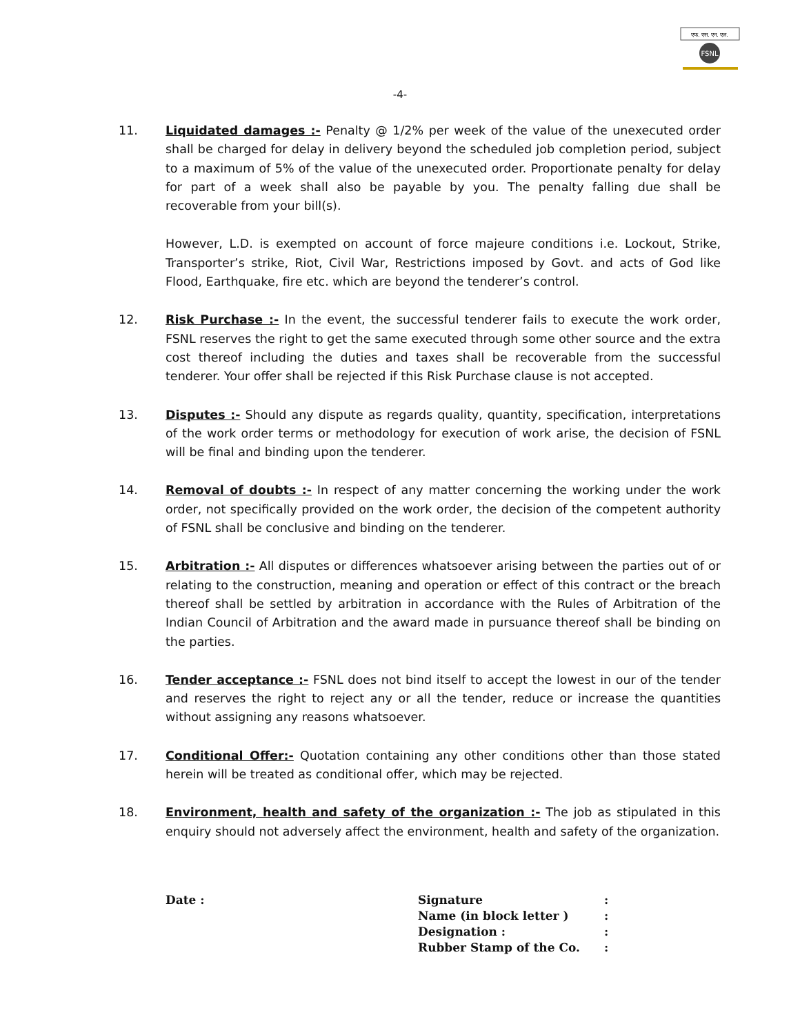एफ. एस. एन. एल.
FSNL
-4-
11. Liquidated damages :- Penalty @ 1/2% per week of the value of the unexecuted order shall be charged for delay in delivery beyond the scheduled job completion period, subject to a maximum of 5% of the value of the unexecuted order. Proportionate penalty for delay for part of a week shall also be payable by you. The penalty falling due shall be recoverable from your bill(s).
However, L.D. is exempted on account of force majeure conditions i.e. Lockout, Strike, Transporter’s strike, Riot, Civil War, Restrictions imposed by Govt. and acts of God like Flood, Earthquake, fire etc. which are beyond the tenderer’s control.
12. Risk Purchase :- In the event, the successful tenderer fails to execute the work order, FSNL reserves the right to get the same executed through some other source and the extra cost thereof including the duties and taxes shall be recoverable from the successful tenderer. Your offer shall be rejected if this Risk Purchase clause is not accepted.
13. Disputes :- Should any dispute as regards quality, quantity, specification, interpretations of the work order terms or methodology for execution of work arise, the decision of FSNL will be final and binding upon the tenderer.
14. Removal of doubts :- In respect of any matter concerning the working under the work order, not specifically provided on the work order, the decision of the competent authority of FSNL shall be conclusive and binding on the tenderer.
15. Arbitration :- All disputes or differences whatsoever arising between the parties out of or relating to the construction, meaning and operation or effect of this contract or the breach thereof shall be settled by arbitration in accordance with the Rules of Arbitration of the Indian Council of Arbitration and the award made in pursuance thereof shall be binding on the parties.
16. Tender acceptance :- FSNL does not bind itself to accept the lowest in our of the tender and reserves the right to reject any or all the tender, reduce or increase the quantities without assigning any reasons whatsoever.
17. Conditional Offer:- Quotation containing any other conditions other than those stated herein will be treated as conditional offer, which may be rejected.
18. Environment, health and safety of the organization :- The job as stipulated in this enquiry should not adversely affect the environment, health and safety of the organization.
Date :
| Signature | : |
| Name (in block letter ) | : |
| Designation : | : |
| Rubber Stamp of the Co. | : |